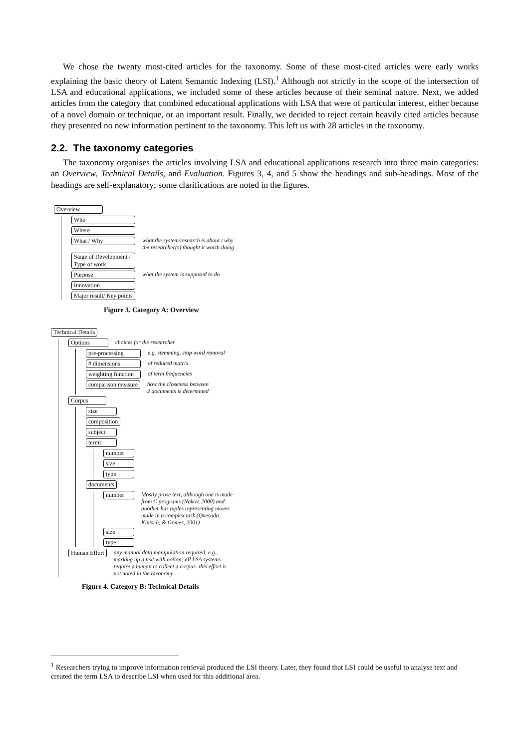We chose the twenty most-cited articles for the taxonomy. Some of these most-cited articles were early works explaining the basic theory of Latent Semantic Indexing (LSI).<sup>1</sup> Although not strictly in the scope of the intersection of LSA and educational applications, we included some of these articles because of their seminal nature. Next, we added articles from the category that combined educational applications with LSA that were of particular interest, either because of a novel domain or technique, or an important result. Finally, we decided to reject certain heavily cited articles because they presented no new information pertinent to the taxonomy. This left us with 28 articles in the taxonomy.
2.2. The taxonomy categories
The taxonomy organises the articles involving LSA and educational applications research into three main categories: an Overview, Technical Details, and Evaluation. Figures 3, 4, and 5 show the headings and sub-headings. Most of the headings are self-explanatory; some clarifications are noted in the figures.
Overview
Who
Where
What / Why what the system/research is about / why
the researcher(s) thought it worth doing
Stage of Development /
Type of work
Purpose what the system is supposed to do
Innovation
Major result/ Key points
Figure 3. Category A: Overview
Technical Details
Options choices for the researcher
pre-processing e.g. stemming, stop word removal
# dimensions of reduced matrix
weighting function of term frequencies
comparison measure how the closeness between
2 documents is determined
Corpus
size
composition
subject
terms
number
size
type
documents
number Mostly prose text, although one is made
from C programs (Nakov, 2000) and
another has tuples representing moves
made in a complex task (Quesada,
Kintsch, & Gomez, 2001)
size
type
Human Effort any manual data manipulation required, e.g.,
marking up a text with notion; all LSA systems
require a human to collect a corpus- this effort is
not noted in the taxonomy
Figure 4. Category B: Technical Details
<sup>1</sup> Researchers trying to improve information retrieval produced the LSI theory. Later, they found that LSI could be useful to analyse text and created the term LSA to describe LSI when used for this additional area.